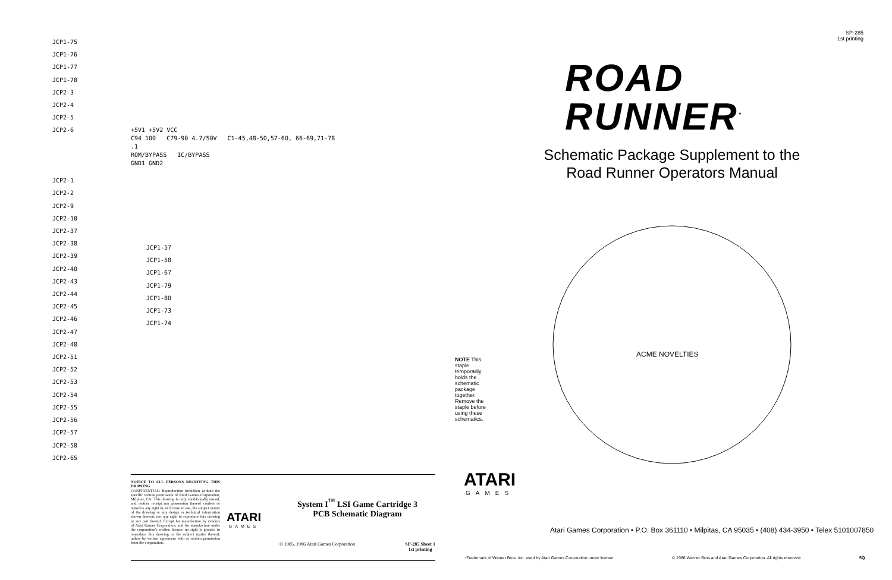JCP1-75
JCP1-76
JCP1-77
JCP1-78
JCP2-3
JCP2-4
JCP2-5
JCP2-6
JCP2-1
JCP2-2
JCP2-9
JCP2-10
JCP2-37
JCP2-38
JCP2-39
JCP2-40
JCP2-43
JCP2-44
JCP2-45
JCP2-46
JCP2-47
JCP2-48
JCP2-51
JCP2-52
JCP2-53
JCP2-54
JCP2-55
JCP2-56
JCP2-57
JCP2-58
JCP2-65
+5V1 +5V2 VCC
C94 100 C79-90 4.7/50V C1-45,48-50,57-60, 66-69,71-78
.1
ROM/BYPASS IC/BYPASS
GND1 GND2
JCP1-57
JCP1-58
JCP1-67
JCP1-79
JCP1-80
JCP1-73
JCP1-74
NOTICE TO ALL PERSONS RECEIVING THIS DRAWING
CONFIDENTIAL: Reproduction forbidden without the specific written permission of Atari Games Corporation, Milpitas, CA. This drawing is only conditionally issued, and neither receipt nor possession thereof confers or transfers any right in, or license to use, the subject matter of the drawing or any design or technical information shown thereon, nor any right to reproduce this drawing or any part thereof. Except for manufacture by vendors of Atari Games Corporation, and for manufacture under the corporation's written license, no right is granted to reproduce this drawing or the subject matter thereof, unless by written agreement with or written permission from the corporation.
ATARI
GAMES
System I<sup>™</sup> LSI Game Cartridge 3
PCB Schematic Diagram
© 1985, 1986 Atari Games Corporation SP-285 Sheet 1
1st printing
SP-285
1st printing
ROAD
RUNNER<sup>*</sup>
Schematic Package Supplement to the
Road Runner Operators Manual
ACME NOVELTIES
NOTE This staple temporarily holds the schematic package together. Remove the staple before using these schematics.
ATARI
GAMES
Atari Games Corporation • P.O. Box 361110 • Milpitas, CA 95035 • (408) 434-3950 • Telex 5101007850
*Trademark of Warner Bros. Inc. used by Atari Games Corporation under license
© 1986 Warner Bros and Atari Games Corporation. All rights reserved.
5Q